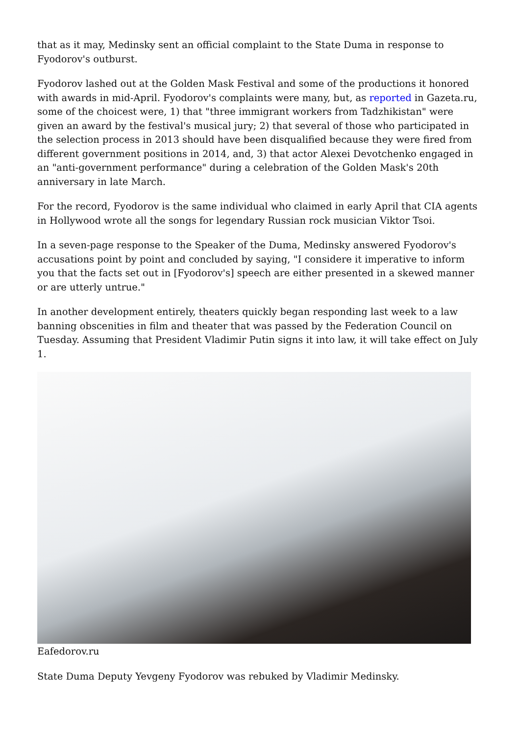that as it may, Medinsky sent an official complaint to the State Duma in response to Fyodorov's outburst.
Fyodorov lashed out at the Golden Mask Festival and some of the productions it honored with awards in mid-April. Fyodorov's complaints were many, but, as reported in Gazeta.ru, some of the choicest were, 1) that "three immigrant workers from Tadzhikistan" were given an award by the festival's musical jury; 2) that several of those who participated in the selection process in 2013 should have been disqualified because they were fired from different government positions in 2014, and, 3) that actor Alexei Devotchenko engaged in an "anti-government performance" during a celebration of the Golden Mask's 20th anniversary in late March.
For the record, Fyodorov is the same individual who claimed in early April that CIA agents in Hollywood wrote all the songs for legendary Russian rock musician Viktor Tsoi.
In a seven-page response to the Speaker of the Duma, Medinsky answered Fyodorov's accusations point by point and concluded by saying, "I considere it imperative to inform you that the facts set out in [Fyodorov's] speech are either presented in a skewed manner or are utterly untrue."
In another development entirely, theaters quickly began responding last week to a law banning obscenities in film and theater that was passed by the Federation Council on Tuesday. Assuming that President Vladimir Putin signs it into law, it will take effect on July 1.
Eafedorov.ru
State Duma Deputy Yevgeny Fyodorov was rebuked by Vladimir Medinsky.